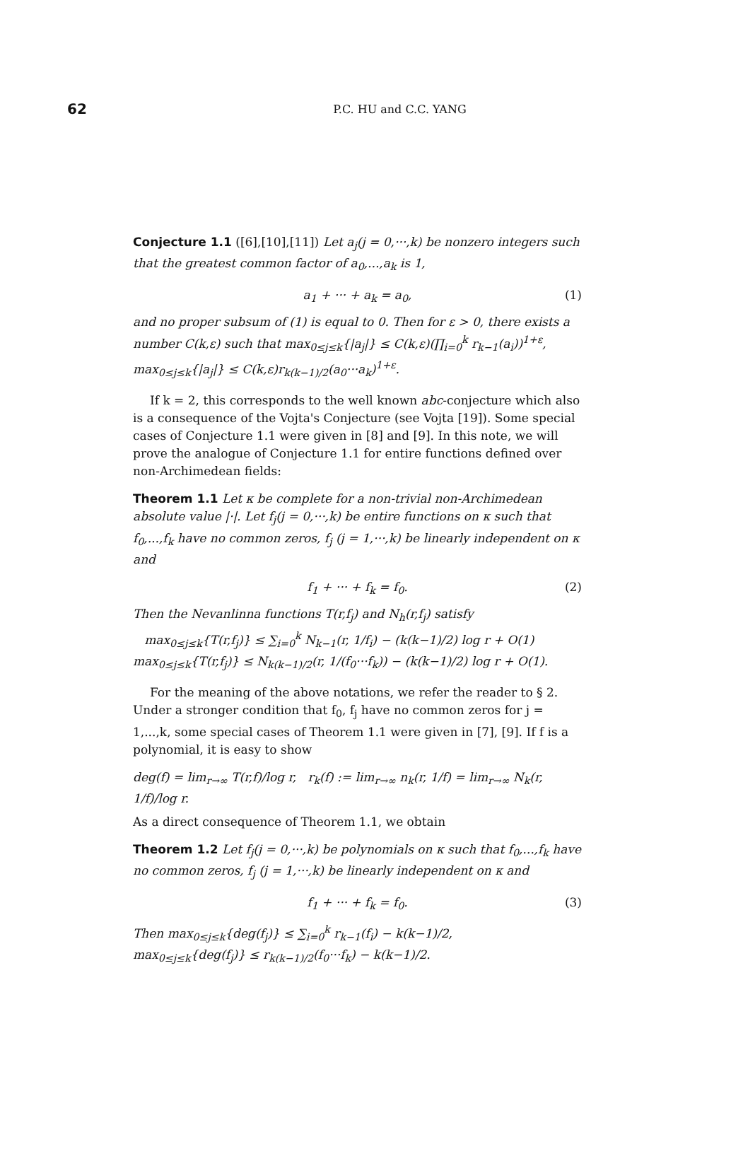62
P.C. HU and C.C. YANG
Conjecture 1.1 ([6],[10],[11]) Let a<sub>j</sub>(j = 0,···,k) be nonzero integers such that the greatest common factor of a<sub>0</sub>,...,a<sub>k</sub> is 1,
a<sub>1</sub> + ··· + a<sub>k</sub> = a<sub>0</sub>, (1)
and no proper subsum of (1) is equal to 0. Then for ε > 0, there exists a number C(k,ε) such that max<sub>0≤j≤k</sub>{|a<sub>j</sub>|} ≤ C(k,ε)(∏<sub>i=0</sub><sup>k</sup> r<sub>k−1</sub>(a<sub>i</sub>))<sup>1+ε</sup>, max<sub>0≤j≤k</sub>{|a<sub>j</sub>|} ≤ C(k,ε)r<sub>k(k−1)/2</sub>(a<sub>0</sub>···a<sub>k</sub>)<sup>1+ε</sup>.
If k = 2, this corresponds to the well known abc-conjecture which also is a consequence of the Vojta's Conjecture (see Vojta [19]). Some special cases of Conjecture 1.1 were given in [8] and [9]. In this note, we will prove the analogue of Conjecture 1.1 for entire functions defined over non-Archimedean fields:
Theorem 1.1 Let κ be complete for a non-trivial non-Archimedean absolute value |·|. Let f<sub>j</sub>(j = 0,···,k) be entire functions on κ such that f<sub>0</sub>,...,f<sub>k</sub> have no common zeros, f<sub>j</sub> (j = 1,···,k) be linearly independent on κ and
f<sub>1</sub> + ··· + f<sub>k</sub> = f<sub>0</sub>. (2)
Then the Nevanlinna functions T(r,f<sub>j</sub>) and N<sub>h</sub>(r,f<sub>j</sub>) satisfy
max<sub>0≤j≤k</sub>{T(r,f<sub>j</sub>)} ≤ ∑<sub>i=0</sub><sup>k</sup> N<sub>k−1</sub>(r, 1/f<sub>i</sub>) − (k(k−1)/2) log r + O(1)
max<sub>0≤j≤k</sub>{T(r,f<sub>j</sub>)} ≤ N<sub>k(k−1)/2</sub>(r, 1/(f<sub>0</sub>···f<sub>k</sub>)) − (k(k−1)/2) log r + O(1).
For the meaning of the above notations, we refer the reader to § 2. Under a stronger condition that f<sub>0</sub>, f<sub>j</sub> have no common zeros for j = 1,...,k, some special cases of Theorem 1.1 were given in [7], [9]. If f is a polynomial, it is easy to show
deg(f) = lim<sub>r→∞</sub> T(r,f)/log r, r<sub>k</sub>(f) := lim<sub>r→∞</sub> n<sub>k</sub>(r, 1/f) = lim<sub>r→∞</sub> N<sub>k</sub>(r, 1/f)/log r.
As a direct consequence of Theorem 1.1, we obtain
Theorem 1.2 Let f<sub>j</sub>(j = 0,···,k) be polynomials on κ such that f<sub>0</sub>,...,f<sub>k</sub> have no common zeros, f<sub>j</sub> (j = 1,···,k) be linearly independent on κ and
f<sub>1</sub> + ··· + f<sub>k</sub> = f<sub>0</sub>. (3)
Then max<sub>0≤j≤k</sub>{deg(f<sub>j</sub>)} ≤ ∑<sub>i=0</sub><sup>k</sup> r<sub>k−1</sub>(f<sub>i</sub>) − k(k−1)/2,
max<sub>0≤j≤k</sub>{deg(f<sub>j</sub>)} ≤ r<sub>k(k−1)/2</sub>(f<sub>0</sub>···f<sub>k</sub>) − k(k−1)/2.